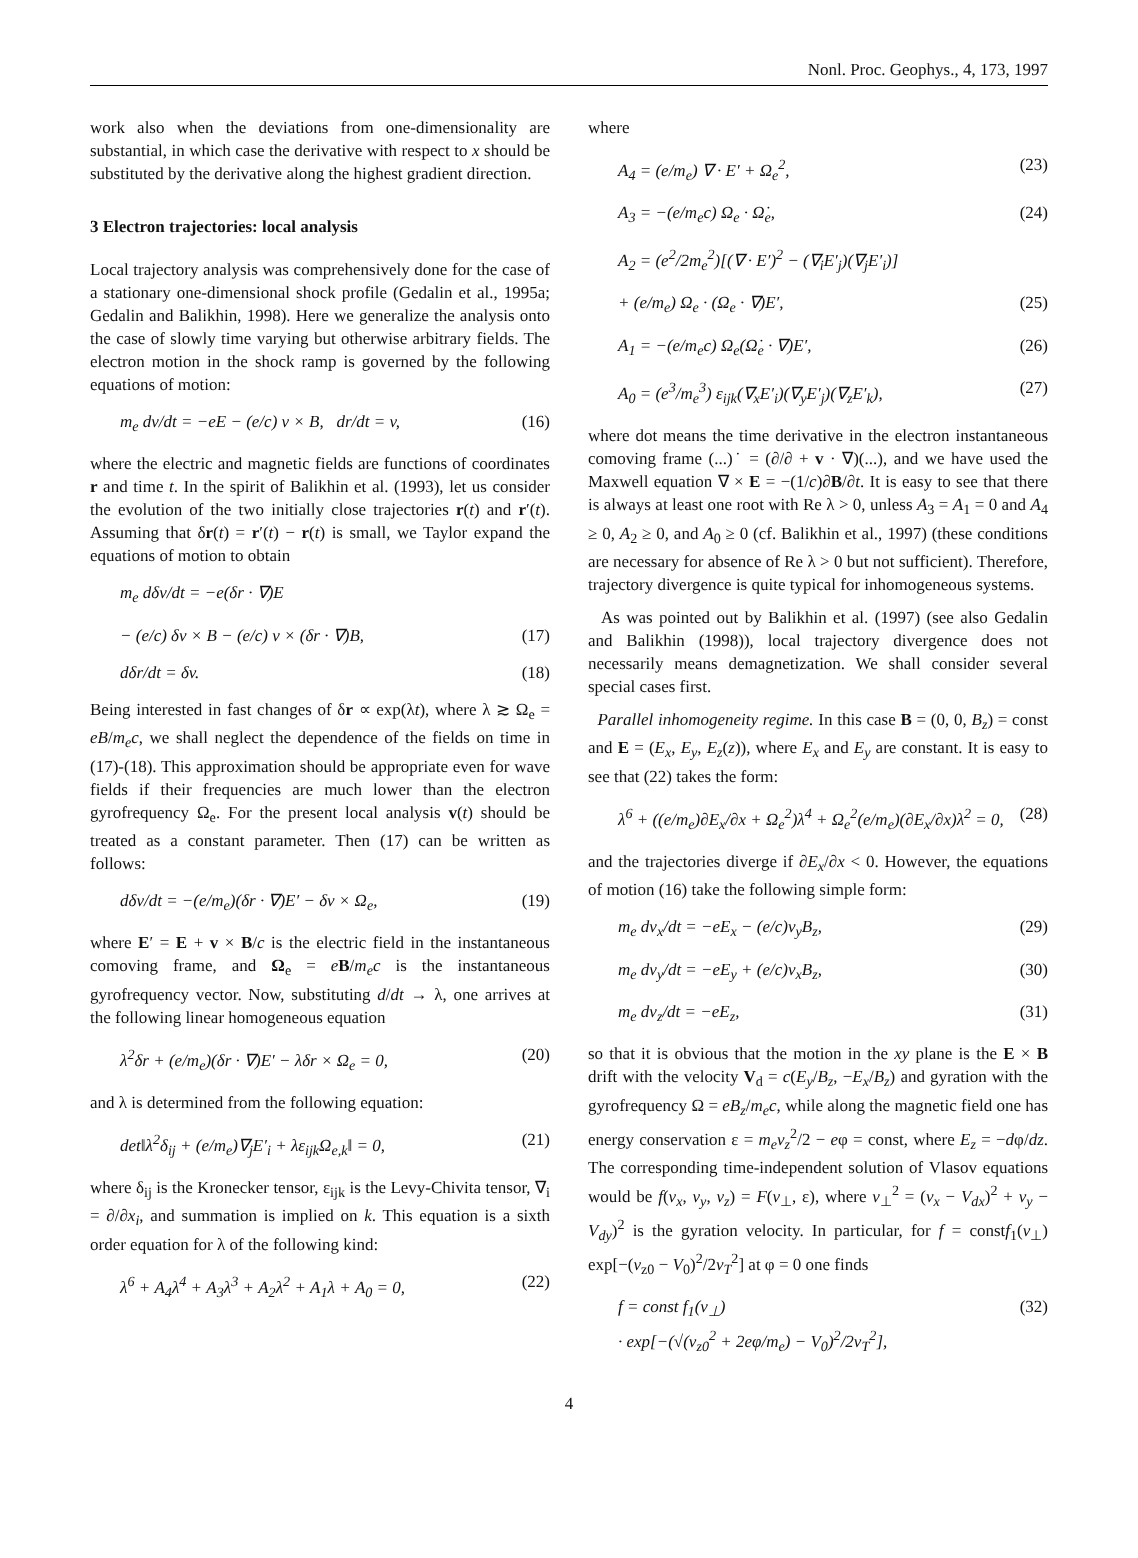Nonl. Proc. Geophys., 4, 173, 1997
work also when the deviations from one-dimensionality are substantial, in which case the derivative with respect to x should be substituted by the derivative along the highest gradient direction.
3 Electron trajectories: local analysis
Local trajectory analysis was comprehensively done for the case of a stationary one-dimensional shock profile (Gedalin et al., 1995a; Gedalin and Balikhin, 1998). Here we generalize the analysis onto the case of slowly time varying but otherwise arbitrary fields. The electron motion in the shock ramp is governed by the following equations of motion:
m<sub>e</sub> dv/dt = −eE − (e/c) v × B, dr/dt = v, (16)
where the electric and magnetic fields are functions of coordinates r and time t. In the spirit of Balikhin et al. (1993), let us consider the evolution of the two initially close trajectories r(t) and r′(t). Assuming that δr(t) = r′(t) − r(t) is small, we Taylor expand the equations of motion to obtain
m<sub>e</sub> dδv/dt = −e(δr · ∇)E
− (e/c) δv × B − (e/c) v × (δr · ∇)B, (17)
dδr/dt = δv. (18)
Being interested in fast changes of δr ∝ exp(λt), where λ ≳ Ω<sub>e</sub> = eB/m<sub>e</sub>c, we shall neglect the dependence of the fields on time in (17)-(18). This approximation should be appropriate even for wave fields if their frequencies are much lower than the electron gyrofrequency Ω<sub>e</sub>. For the present local analysis v(t) should be treated as a constant parameter. Then (17) can be written as follows:
dδv/dt = −(e/m<sub>e</sub>)(δr · ∇)E′ − δv × Ω<sub>e</sub>, (19)
where E′ = E + v × B/c is the electric field in the instantaneous comoving frame, and Ω<sub>e</sub> = eB/m<sub>e</sub>c is the instantaneous gyrofrequency vector. Now, substituting d/dt → λ, one arrives at the following linear homogeneous equation
λ<sup>2</sup>δr + (e/m<sub>e</sub>)(δr · ∇)E′ − λδr × Ω<sub>e</sub> = 0, (20)
and λ is determined from the following equation:
det‖λ<sup>2</sup>δ<sub>ij</sub> + (e/m<sub>e</sub>)∇<sub>j</sub>E′<sub>i</sub> + λε<sub>ijk</sub>Ω<sub>e,k</sub>‖ = 0, (21)
where δ<sub>ij</sub> is the Kronecker tensor, ε<sub>ijk</sub> is the Levy-Chivita tensor, ∇<sub>i</sub> = ∂/∂x<sub>i</sub>, and summation is implied on k. This equation is a sixth order equation for λ of the following kind:
λ<sup>6</sup> + A<sub>4</sub>λ<sup>4</sup> + A<sub>3</sub>λ<sup>3</sup> + A<sub>2</sub>λ<sup>2</sup> + A<sub>1</sub>λ + A<sub>0</sub> = 0, (22)
where
A<sub>4</sub> = (e/m<sub>e</sub>) ∇ · E′ + Ω<sub>e</sub><sup>2</sup>, (23)
A<sub>3</sub> = −(e/m<sub>e</sub>c) Ω<sub>e</sub> · Ω̇<sub>e</sub>, (24)
A<sub>2</sub> = (e<sup>2</sup>/2m<sub>e</sub><sup>2</sup>)[(∇ · E′)<sup>2</sup> − (∇<sub>i</sub>E′<sub>j</sub>)(∇<sub>j</sub>E′<sub>i</sub>)]
+ (e/m<sub>e</sub>) Ω<sub>e</sub> · (Ω<sub>e</sub> · ∇)E′, (25)
A<sub>1</sub> = −(e/m<sub>e</sub>c) Ω<sub>e</sub>(Ω̇<sub>e</sub> · ∇)E′, (26)
A<sub>0</sub> = (e<sup>3</sup>/m<sub>e</sub><sup>3</sup>) ε<sub>ijk</sub>(∇<sub>x</sub>E′<sub>i</sub>)(∇<sub>y</sub>E′<sub>j</sub>)(∇<sub>z</sub>E′<sub>k</sub>), (27)
where dot means the time derivative in the electron instantaneous comoving frame (...)˙ = (∂/∂ + v · ∇)(...), and we have used the Maxwell equation ∇ × E = −(1/c)∂B/∂t. It is easy to see that there is always at least one root with Re λ > 0, unless A<sub>3</sub> = A<sub>1</sub> = 0 and A<sub>4</sub> ≥ 0, A<sub>2</sub> ≥ 0, and A<sub>0</sub> ≥ 0 (cf. Balikhin et al., 1997) (these conditions are necessary for absence of Re λ > 0 but not sufficient). Therefore, trajectory divergence is quite typical for inhomogeneous systems.
As was pointed out by Balikhin et al. (1997) (see also Gedalin and Balikhin (1998)), local trajectory divergence does not necessarily means demagnetization. We shall consider several special cases first.
Parallel inhomogeneity regime. In this case B = (0, 0, B<sub>z</sub>) = const and E = (E<sub>x</sub>, E<sub>y</sub>, E<sub>z</sub>(z)), where E<sub>x</sub> and E<sub>y</sub> are constant. It is easy to see that (22) takes the form:
λ<sup>6</sup> + ((e/m<sub>e</sub>)∂E<sub>x</sub>/∂x + Ω<sub>e</sub><sup>2</sup>)λ<sup>4</sup> + Ω<sub>e</sub><sup>2</sup>(e/m<sub>e</sub>)(∂E<sub>x</sub>/∂x)λ<sup>2</sup> = 0, (28)
and the trajectories diverge if ∂E<sub>x</sub>/∂x < 0. However, the equations of motion (16) take the following simple form:
m<sub>e</sub> dv<sub>x</sub>/dt = −eE<sub>x</sub> − (e/c)v<sub>y</sub>B<sub>z</sub>, (29)
m<sub>e</sub> dv<sub>y</sub>/dt = −eE<sub>y</sub> + (e/c)v<sub>x</sub>B<sub>z</sub>, (30)
m<sub>e</sub> dv<sub>z</sub>/dt = −eE<sub>z</sub>, (31)
so that it is obvious that the motion in the xy plane is the E × B drift with the velocity V<sub>d</sub> = c(E<sub>y</sub>/B<sub>z</sub>, −E<sub>x</sub>/B<sub>z</sub>) and gyration with the gyrofrequency Ω = eB<sub>z</sub>/m<sub>e</sub>c, while along the magnetic field one has energy conservation ε = m<sub>e</sub>v<sub>z</sub><sup>2</sup>/2 − eφ = const, where E<sub>z</sub> = −dφ/dz. The corresponding time-independent solution of Vlasov equations would be f(v<sub>x</sub>, v<sub>y</sub>, v<sub>z</sub>) = F(v<sub>⊥</sub>, ε), where v<sub>⊥</sub><sup>2</sup> = (v<sub>x</sub> − V<sub>dx</sub>)<sup>2</sup> + v<sub>y</sub> − V<sub>dy</sub>)<sup>2</sup> is the gyration velocity. In particular, for f = constf<sub>1</sub>(v<sub>⊥</sub>) exp[−(v<sub>z0</sub> − V<sub>0</sub>)<sup>2</sup>/2v<sub>T</sub><sup>2</sup>] at φ = 0 one finds
f = const f<sub>1</sub>(v<sub>⊥</sub>)
· exp[−(√(v<sub>z0</sub><sup>2</sup> + 2eφ/m<sub>e</sub>) − V<sub>0</sub>)<sup>2</sup>/2v<sub>T</sub><sup>2</sup>], (32)
4